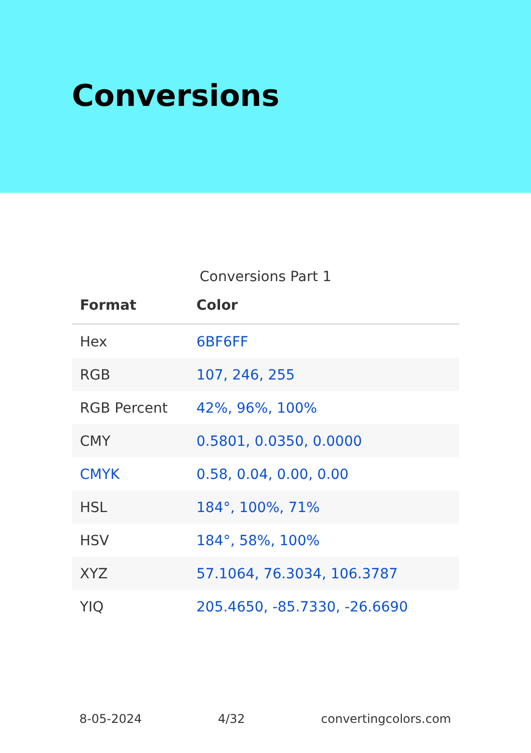Conversions
Conversions Part 1
| Format | Color |
| --- | --- |
| Hex | 6BF6FF |
| RGB | 107, 246, 255 |
| RGB Percent | 42%, 96%, 100% |
| CMY | 0.5801, 0.0350, 0.0000 |
| CMYK | 0.58, 0.04, 0.00, 0.00 |
| HSL | 184°, 100%, 71% |
| HSV | 184°, 58%, 100% |
| XYZ | 57.1064, 76.3034, 106.3787 |
| YIQ | 205.4650, -85.7330, -26.6690 |
8-05-2024 4/32 convertingcolors.com